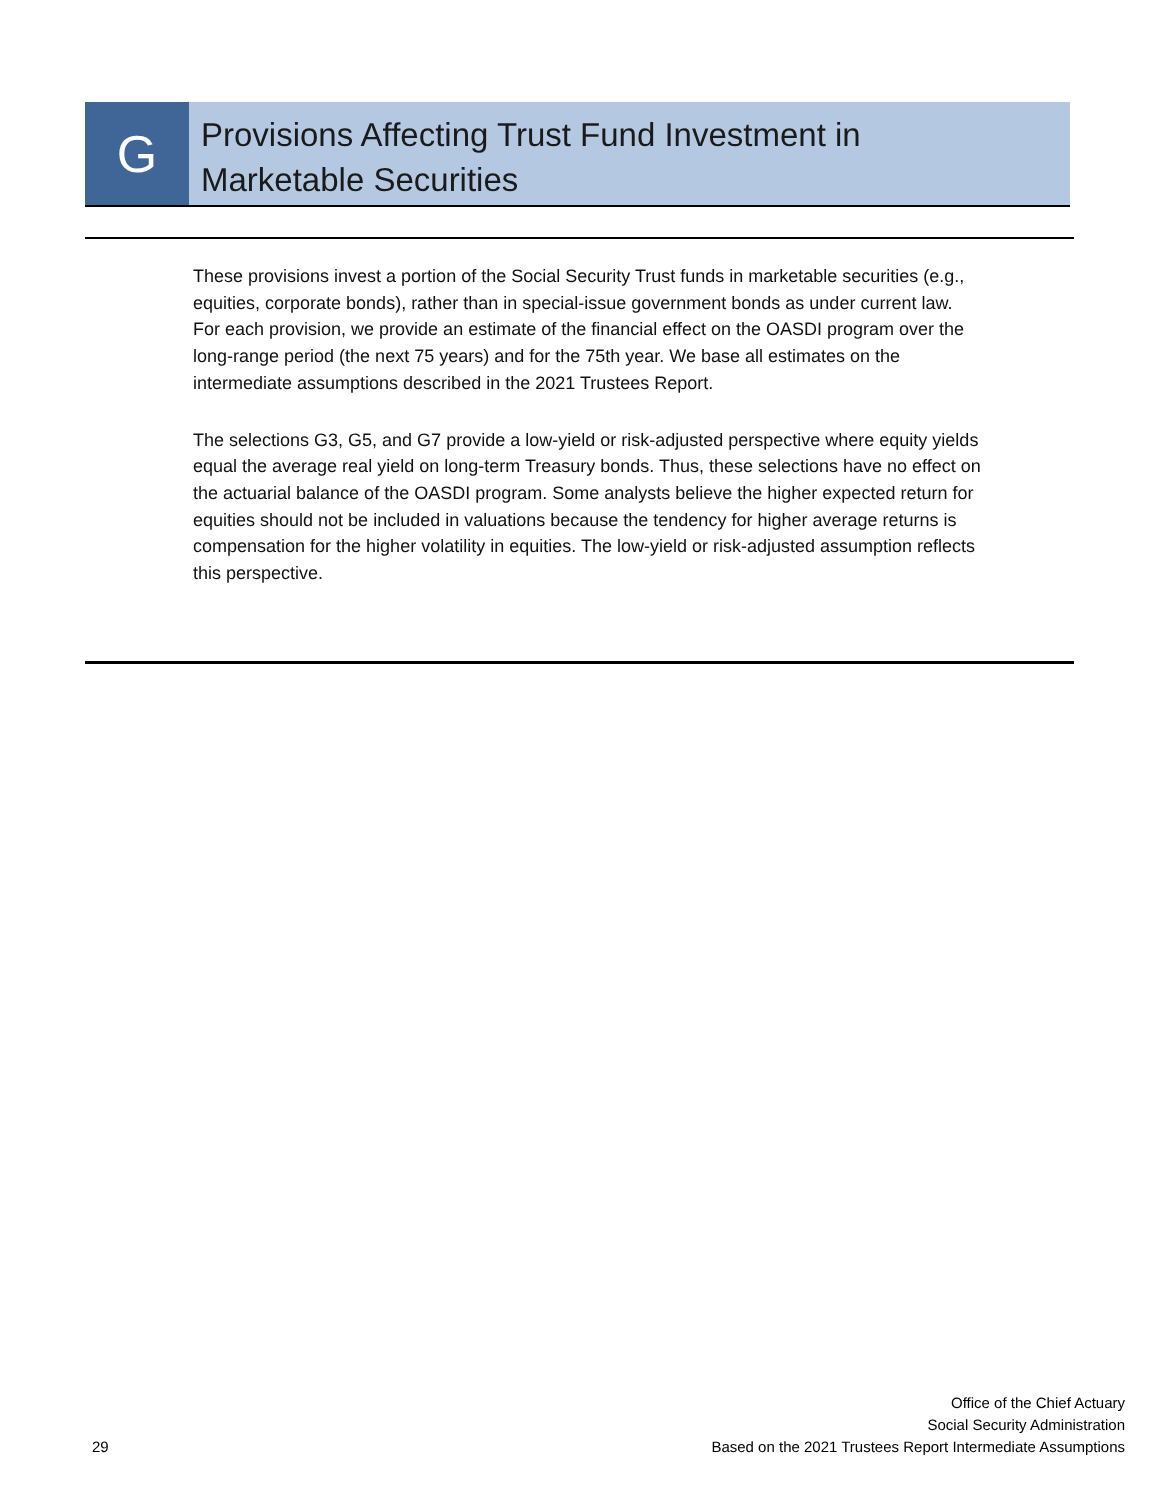G
Provisions Affecting Trust Fund Investment in
Marketable Securities
These provisions invest a portion of the Social Security Trust funds in marketable securities (e.g., equities, corporate bonds), rather than in special-issue government bonds as under current law. For each provision, we provide an estimate of the financial effect on the OASDI program over the long-range period (the next 75 years) and for the 75th year. We base all estimates on the intermediate assumptions described in the 2021 Trustees Report.
The selections G3, G5, and G7 provide a low-yield or risk-adjusted perspective where equity yields equal the average real yield on long-term Treasury bonds. Thus, these selections have no effect on the actuarial balance of the OASDI program. Some analysts believe the higher expected return for equities should not be included in valuations because the tendency for higher average returns is compensation for the higher volatility in equities. The low-yield or risk-adjusted assumption reflects this perspective.
29
Office of the Chief Actuary
Social Security Administration
Based on the 2021 Trustees Report Intermediate Assumptions